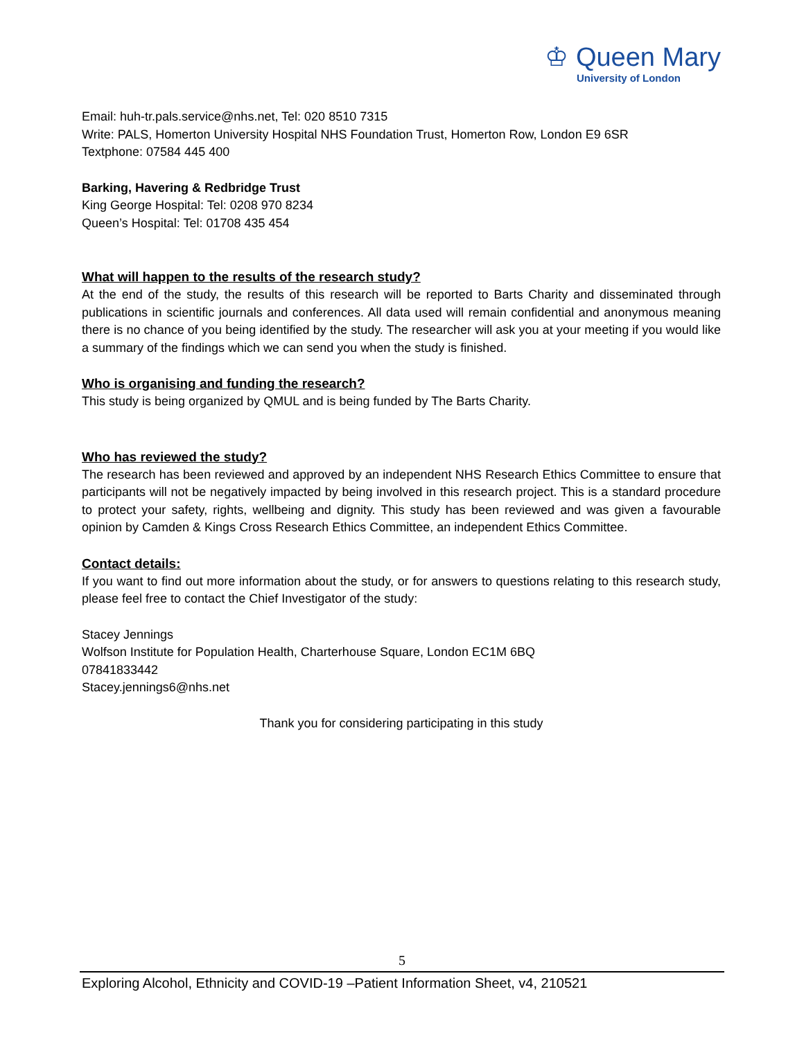♔ Queen Mary
University of London
Email: huh-tr.pals.service@nhs.net, Tel: 020 8510 7315
Write: PALS, Homerton University Hospital NHS Foundation Trust, Homerton Row, London E9 6SR
Textphone: 07584 445 400
Barking, Havering & Redbridge Trust
King George Hospital: Tel: 0208 970 8234
Queen’s Hospital: Tel: 01708 435 454
What will happen to the results of the research study?
At the end of the study, the results of this research will be reported to Barts Charity and disseminated through publications in scientific journals and conferences. All data used will remain confidential and anonymous meaning there is no chance of you being identified by the study. The researcher will ask you at your meeting if you would like a summary of the findings which we can send you when the study is finished.
Who is organising and funding the research?
This study is being organized by QMUL and is being funded by The Barts Charity.
Who has reviewed the study?
The research has been reviewed and approved by an independent NHS Research Ethics Committee to ensure that participants will not be negatively impacted by being involved in this research project. This is a standard procedure to protect your safety, rights, wellbeing and dignity. This study has been reviewed and was given a favourable opinion by Camden & Kings Cross Research Ethics Committee, an independent Ethics Committee.
Contact details:
If you want to find out more information about the study, or for answers to questions relating to this research study, please feel free to contact the Chief Investigator of the study:
Stacey Jennings
Wolfson Institute for Population Health, Charterhouse Square, London EC1M 6BQ
07841833442
Stacey.jennings6@nhs.net
Thank you for considering participating in this study
5
Exploring Alcohol, Ethnicity and COVID-19 –Patient Information Sheet, v4, 210521